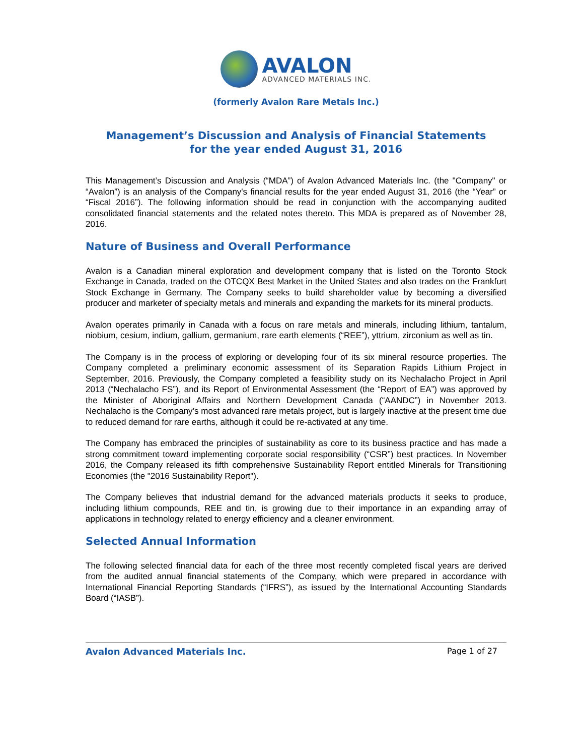AVALON ADVANCED MATERIALS INC.
(formerly Avalon Rare Metals Inc.)
Management’s Discussion and Analysis of Financial Statements
for the year ended August 31, 2016
This Management’s Discussion and Analysis (“MDA”) of Avalon Advanced Materials Inc. (the "Company" or “Avalon”) is an analysis of the Company's financial results for the year ended August 31, 2016 (the “Year” or “Fiscal 2016”). The following information should be read in conjunction with the accompanying audited consolidated financial statements and the related notes thereto. This MDA is prepared as of November 28, 2016.
Nature of Business and Overall Performance
Avalon is a Canadian mineral exploration and development company that is listed on the Toronto Stock Exchange in Canada, traded on the OTCQX Best Market in the United States and also trades on the Frankfurt Stock Exchange in Germany. The Company seeks to build shareholder value by becoming a diversified producer and marketer of specialty metals and minerals and expanding the markets for its mineral products.
Avalon operates primarily in Canada with a focus on rare metals and minerals, including lithium, tantalum, niobium, cesium, indium, gallium, germanium, rare earth elements (“REE”), yttrium, zirconium as well as tin.
The Company is in the process of exploring or developing four of its six mineral resource properties. The Company completed a preliminary economic assessment of its Separation Rapids Lithium Project in September, 2016. Previously, the Company completed a feasibility study on its Nechalacho Project in April 2013 (“Nechalacho FS”), and its Report of Environmental Assessment (the “Report of EA”) was approved by the Minister of Aboriginal Affairs and Northern Development Canada (“AANDC”) in November 2013. Nechalacho is the Company’s most advanced rare metals project, but is largely inactive at the present time due to reduced demand for rare earths, although it could be re-activated at any time.
The Company has embraced the principles of sustainability as core to its business practice and has made a strong commitment toward implementing corporate social responsibility (“CSR”) best practices. In November 2016, the Company released its fifth comprehensive Sustainability Report entitled Minerals for Transitioning Economies (the "2016 Sustainability Report").
The Company believes that industrial demand for the advanced materials products it seeks to produce, including lithium compounds, REE and tin, is growing due to their importance in an expanding array of applications in technology related to energy efficiency and a cleaner environment.
Selected Annual Information
The following selected financial data for each of the three most recently completed fiscal years are derived from the audited annual financial statements of the Company, which were prepared in accordance with International Financial Reporting Standards (“IFRS”), as issued by the International Accounting Standards Board (“IASB”).
Avalon Advanced Materials Inc. Page 1 of 27